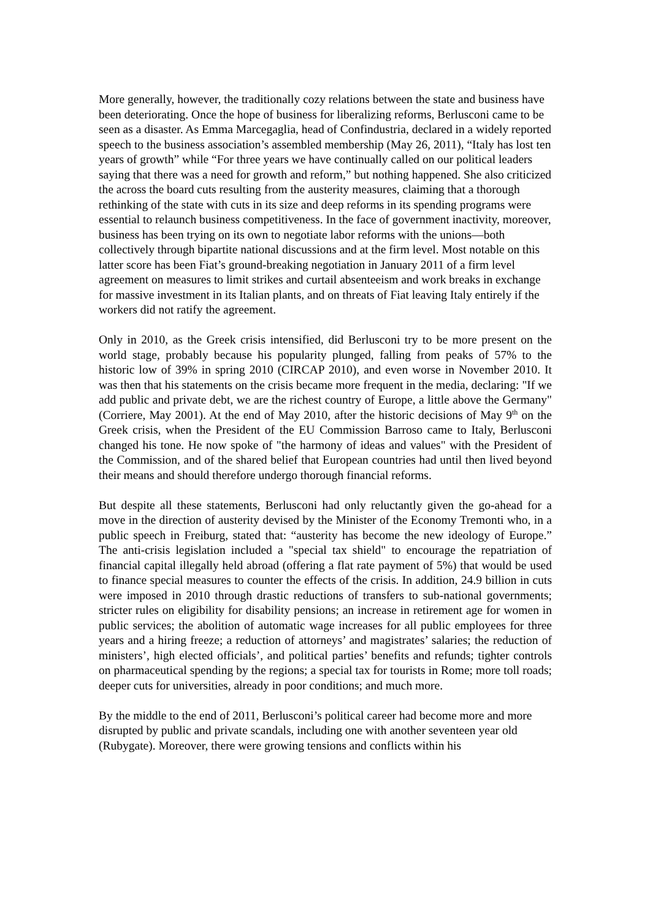More generally, however, the traditionally cozy relations between the state and business have been deteriorating. Once the hope of business for liberalizing reforms, Berlusconi came to be seen as a disaster. As Emma Marcegaglia, head of Confindustria, declared in a widely reported speech to the business association’s assembled membership (May 26, 2011), “Italy has lost ten years of growth” while “For three years we have continually called on our political leaders saying that there was a need for growth and reform,” but nothing happened. She also criticized the across the board cuts resulting from the austerity measures, claiming that a thorough rethinking of the state with cuts in its size and deep reforms in its spending programs were essential to relaunch business competitiveness. In the face of government inactivity, moreover, business has been trying on its own to negotiate labor reforms with the unions—both collectively through bipartite national discussions and at the firm level. Most notable on this latter score has been Fiat’s ground-breaking negotiation in January 2011 of a firm level agreement on measures to limit strikes and curtail absenteeism and work breaks in exchange for massive investment in its Italian plants, and on threats of Fiat leaving Italy entirely if the workers did not ratify the agreement.
Only in 2010, as the Greek crisis intensified, did Berlusconi try to be more present on the world stage, probably because his popularity plunged, falling from peaks of 57% to the historic low of 39% in spring 2010 (CIRCAP 2010), and even worse in November 2010. It was then that his statements on the crisis became more frequent in the media, declaring: "If we add public and private debt, we are the richest country of Europe, a little above the Germany" (Corriere, May 2001). At the end of May 2010, after the historic decisions of May 9<sup>th</sup> on the Greek crisis, when the President of the EU Commission Barroso came to Italy, Berlusconi changed his tone. He now spoke of "the harmony of ideas and values" with the President of the Commission, and of the shared belief that European countries had until then lived beyond their means and should therefore undergo thorough financial reforms.
But despite all these statements, Berlusconi had only reluctantly given the go-ahead for a move in the direction of austerity devised by the Minister of the Economy Tremonti who, in a public speech in Freiburg, stated that: “austerity has become the new ideology of Europe.” The anti-crisis legislation included a "special tax shield" to encourage the repatriation of financial capital illegally held abroad (offering a flat rate payment of 5%) that would be used to finance special measures to counter the effects of the crisis. In addition, 24.9 billion in cuts were imposed in 2010 through drastic reductions of transfers to sub-national governments; stricter rules on eligibility for disability pensions; an increase in retirement age for women in public services; the abolition of automatic wage increases for all public employees for three years and a hiring freeze; a reduction of attorneys’ and magistrates’ salaries; the reduction of ministers’, high elected officials’, and political parties’ benefits and refunds; tighter controls on pharmaceutical spending by the regions; a special tax for tourists in Rome; more toll roads; deeper cuts for universities, already in poor conditions; and much more.
By the middle to the end of 2011, Berlusconi’s political career had become more and more disrupted by public and private scandals, including one with another seventeen year old (Rubygate). Moreover, there were growing tensions and conflicts within his